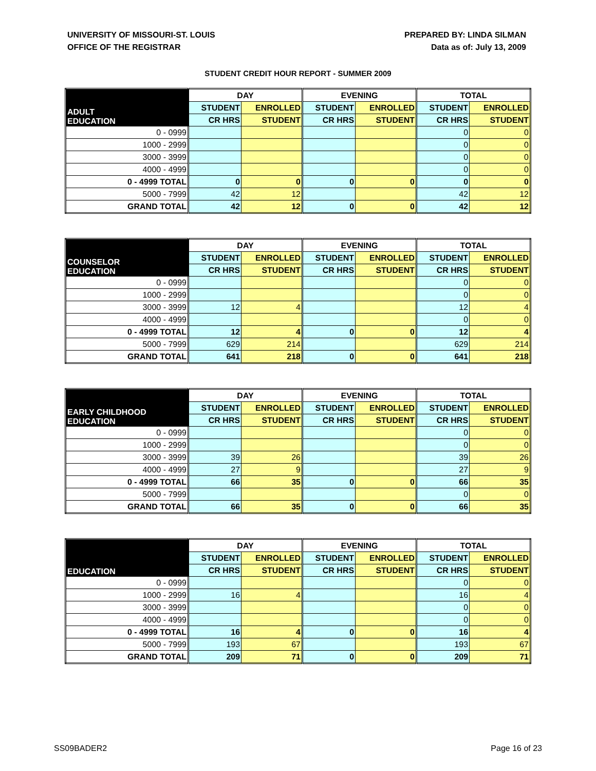UNIVERSITY OF MISSOURI-ST. LOUIS
OFFICE OF THE REGISTRAR
PREPARED BY: LINDA SILMAN
Data as of: July 13, 2009
STUDENT CREDIT HOUR REPORT - SUMMER 2009
| ADULT EDUCATION | DAY | | EVENING | | TOTAL | |
| --- | --- | --- | --- | --- | --- | --- |
| | STUDENT | ENROLLED | STUDENT | ENROLLED | STUDENT | ENROLLED |
| | CR HRS | STUDENT | CR HRS | STUDENT | CR HRS | STUDENT |
| 0 - 0999 | | | | | 0 | 0 |
| 1000 - 2999 | | | | | 0 | 0 |
| 3000 - 3999 | | | | | 0 | 0 |
| 4000 - 4999 | | | | | 0 | 0 |
| 0 - 4999 TOTAL | 0 | 0 | 0 | 0 | 0 | 0 |
| 5000 - 7999 | 42 | 12 | | | 42 | 12 |
| GRAND TOTAL | 42 | 12 | 0 | 0 | 42 | 12 |
| COUNSELOR EDUCATION | DAY | | EVENING | | TOTAL | |
| --- | --- | --- | --- | --- | --- | --- |
| | STUDENT | ENROLLED | STUDENT | ENROLLED | STUDENT | ENROLLED |
| | CR HRS | STUDENT | CR HRS | STUDENT | CR HRS | STUDENT |
| 0 - 0999 | | | | | 0 | 0 |
| 1000 - 2999 | | | | | 0 | 0 |
| 3000 - 3999 | 12 | 4 | | | 12 | 4 |
| 4000 - 4999 | | | | | 0 | 0 |
| 0 - 4999 TOTAL | 12 | 4 | 0 | 0 | 12 | 4 |
| 5000 - 7999 | 629 | 214 | | | 629 | 214 |
| GRAND TOTAL | 641 | 218 | 0 | 0 | 641 | 218 |
| EARLY CHILDHOOD EDUCATION | DAY | | EVENING | | TOTAL | |
| --- | --- | --- | --- | --- | --- | --- |
| | STUDENT | ENROLLED | STUDENT | ENROLLED | STUDENT | ENROLLED |
| | CR HRS | STUDENT | CR HRS | STUDENT | CR HRS | STUDENT |
| 0 - 0999 | | | | | 0 | 0 |
| 1000 - 2999 | | | | | 0 | 0 |
| 3000 - 3999 | 39 | 26 | | | 39 | 26 |
| 4000 - 4999 | 27 | 9 | | | 27 | 9 |
| 0 - 4999 TOTAL | 66 | 35 | 0 | 0 | 66 | 35 |
| 5000 - 7999 | | | | | 0 | 0 |
| GRAND TOTAL | 66 | 35 | 0 | 0 | 66 | 35 |
| EDUCATION | DAY | | EVENING | | TOTAL | |
| --- | --- | --- | --- | --- | --- | --- |
| | STUDENT | ENROLLED | STUDENT | ENROLLED | STUDENT | ENROLLED |
| | CR HRS | STUDENT | CR HRS | STUDENT | CR HRS | STUDENT |
| 0 - 0999 | | | | | 0 | 0 |
| 1000 - 2999 | 16 | 4 | | | 16 | 4 |
| 3000 - 3999 | | | | | 0 | 0 |
| 4000 - 4999 | | | | | 0 | 0 |
| 0 - 4999 TOTAL | 16 | 4 | 0 | 0 | 16 | 4 |
| 5000 - 7999 | 193 | 67 | | | 193 | 67 |
| GRAND TOTAL | 209 | 71 | 0 | 0 | 209 | 71 |
SS09BADER2 Page 16 of 23